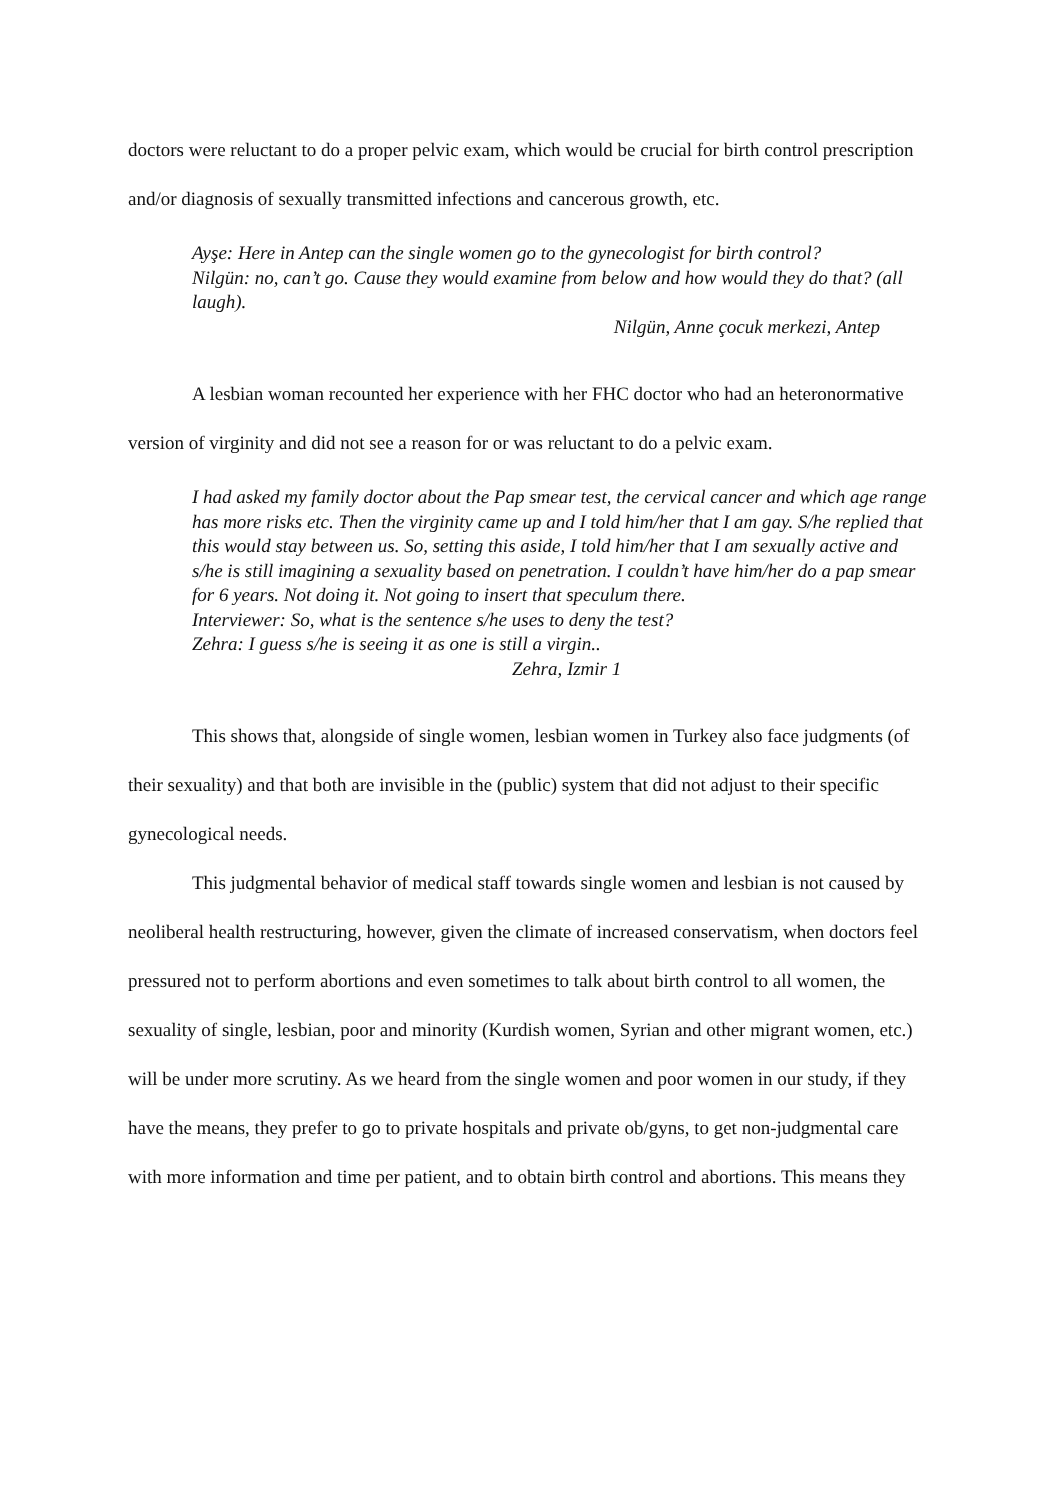doctors were reluctant to do a proper pelvic exam, which would be crucial for birth control prescription and/or diagnosis of sexually transmitted infections and cancerous growth, etc.
Ayşe: Here in Antep can the single women go to the gynecologist for birth control?
Nilgün: no, can’t go. Cause they would examine from below and how would they do that? (all laugh).
Nilgün, Anne çocuk merkezi, Antep
A lesbian woman recounted her experience with her FHC doctor who had an heteronormative version of virginity and did not see a reason for or was reluctant to do a pelvic exam.
I had asked my family doctor about the Pap smear test, the cervical cancer and which age range has more risks etc. Then the virginity came up and I told him/her that I am gay. S/he replied that this would stay between us. So, setting this aside, I told him/her that I am sexually active and s/he is still imagining a sexuality based on penetration. I couldn’t have him/her do a pap smear for 6 years. Not doing it. Not going to insert that speculum there.
Interviewer: So, what is the sentence s/he uses to deny the test?
Zehra: I guess s/he is seeing it as one is still a virgin..
Zehra, Izmir 1
This shows that, alongside of single women, lesbian women in Turkey also face judgments (of their sexuality) and that both are invisible in the (public) system that did not adjust to their specific gynecological needs.
This judgmental behavior of medical staff towards single women and lesbian is not caused by neoliberal health restructuring, however, given the climate of increased conservatism, when doctors feel pressured not to perform abortions and even sometimes to talk about birth control to all women, the sexuality of single, lesbian, poor and minority (Kurdish women, Syrian and other migrant women, etc.) will be under more scrutiny. As we heard from the single women and poor women in our study, if they have the means, they prefer to go to private hospitals and private ob/gyns, to get non-judgmental care with more information and time per patient, and to obtain birth control and abortions. This means they